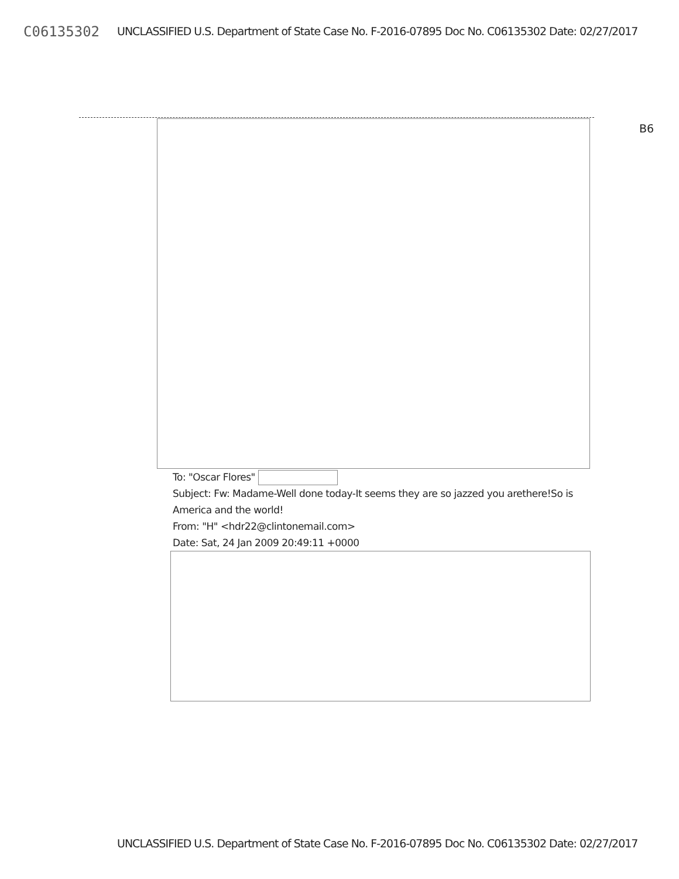C06135302 UNCLASSIFIED U.S. Department of State Case No. F-2016-07895 Doc No. C06135302 Date: 02/27/2017
B6
To: "Oscar Flores"
Subject: Fw: Madame-Well done today-It seems they are so jazzed you arethere!So is America and the world!
From: "H" <hdr22@clintonemail.com>
Date: Sat, 24 Jan 2009 20:49:11 +0000
UNCLASSIFIED U.S. Department of State Case No. F-2016-07895 Doc No. C06135302 Date: 02/27/2017